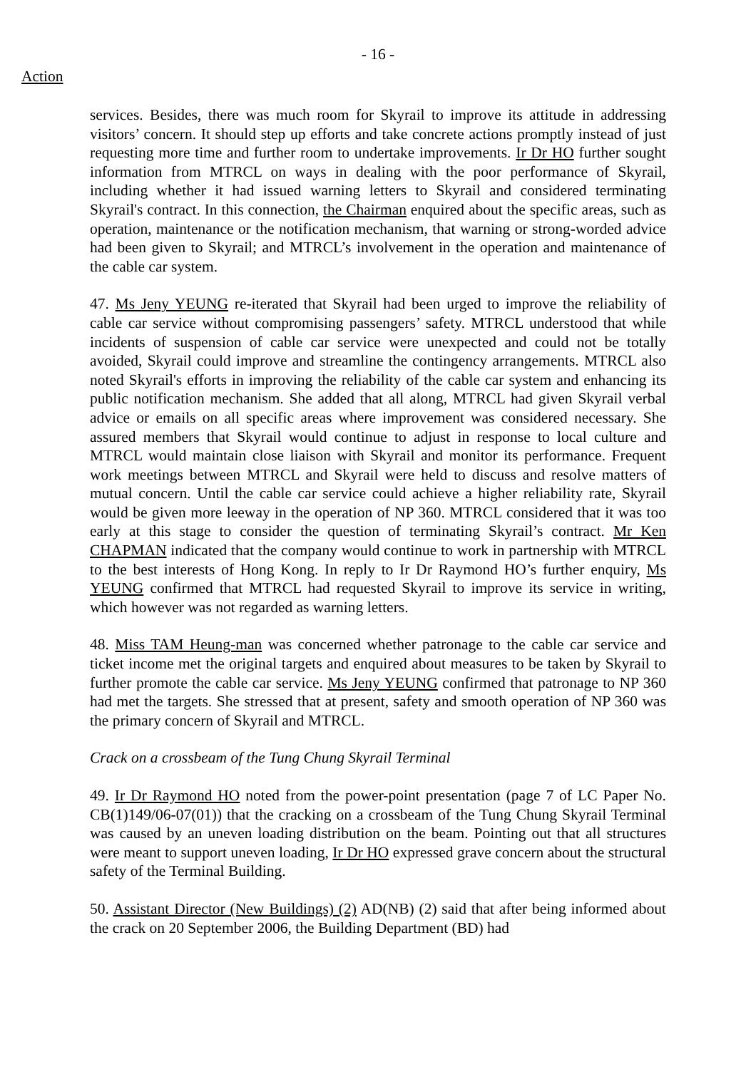- 16 -
Action
services. Besides, there was much room for Skyrail to improve its attitude in addressing visitors’ concern. It should step up efforts and take concrete actions promptly instead of just requesting more time and further room to undertake improvements. Ir Dr HO further sought information from MTRCL on ways in dealing with the poor performance of Skyrail, including whether it had issued warning letters to Skyrail and considered terminating Skyrail's contract. In this connection, the Chairman enquired about the specific areas, such as operation, maintenance or the notification mechanism, that warning or strong-worded advice had been given to Skyrail; and MTRCL’s involvement in the operation and maintenance of the cable car system.
47. Ms Jeny YEUNG re-iterated that Skyrail had been urged to improve the reliability of cable car service without compromising passengers’ safety. MTRCL understood that while incidents of suspension of cable car service were unexpected and could not be totally avoided, Skyrail could improve and streamline the contingency arrangements. MTRCL also noted Skyrail's efforts in improving the reliability of the cable car system and enhancing its public notification mechanism. She added that all along, MTRCL had given Skyrail verbal advice or emails on all specific areas where improvement was considered necessary. She assured members that Skyrail would continue to adjust in response to local culture and MTRCL would maintain close liaison with Skyrail and monitor its performance. Frequent work meetings between MTRCL and Skyrail were held to discuss and resolve matters of mutual concern. Until the cable car service could achieve a higher reliability rate, Skyrail would be given more leeway in the operation of NP 360. MTRCL considered that it was too early at this stage to consider the question of terminating Skyrail’s contract. Mr Ken CHAPMAN indicated that the company would continue to work in partnership with MTRCL to the best interests of Hong Kong. In reply to Ir Dr Raymond HO’s further enquiry, Ms YEUNG confirmed that MTRCL had requested Skyrail to improve its service in writing, which however was not regarded as warning letters.
48. Miss TAM Heung-man was concerned whether patronage to the cable car service and ticket income met the original targets and enquired about measures to be taken by Skyrail to further promote the cable car service. Ms Jeny YEUNG confirmed that patronage to NP 360 had met the targets. She stressed that at present, safety and smooth operation of NP 360 was the primary concern of Skyrail and MTRCL.
Crack on a crossbeam of the Tung Chung Skyrail Terminal
49. Ir Dr Raymond HO noted from the power-point presentation (page 7 of LC Paper No. CB(1)149/06-07(01)) that the cracking on a crossbeam of the Tung Chung Skyrail Terminal was caused by an uneven loading distribution on the beam. Pointing out that all structures were meant to support uneven loading, Ir Dr HO expressed grave concern about the structural safety of the Terminal Building.
50. Assistant Director (New Buildings) (2) AD(NB) (2) said that after being informed about the crack on 20 September 2006, the Building Department (BD) had